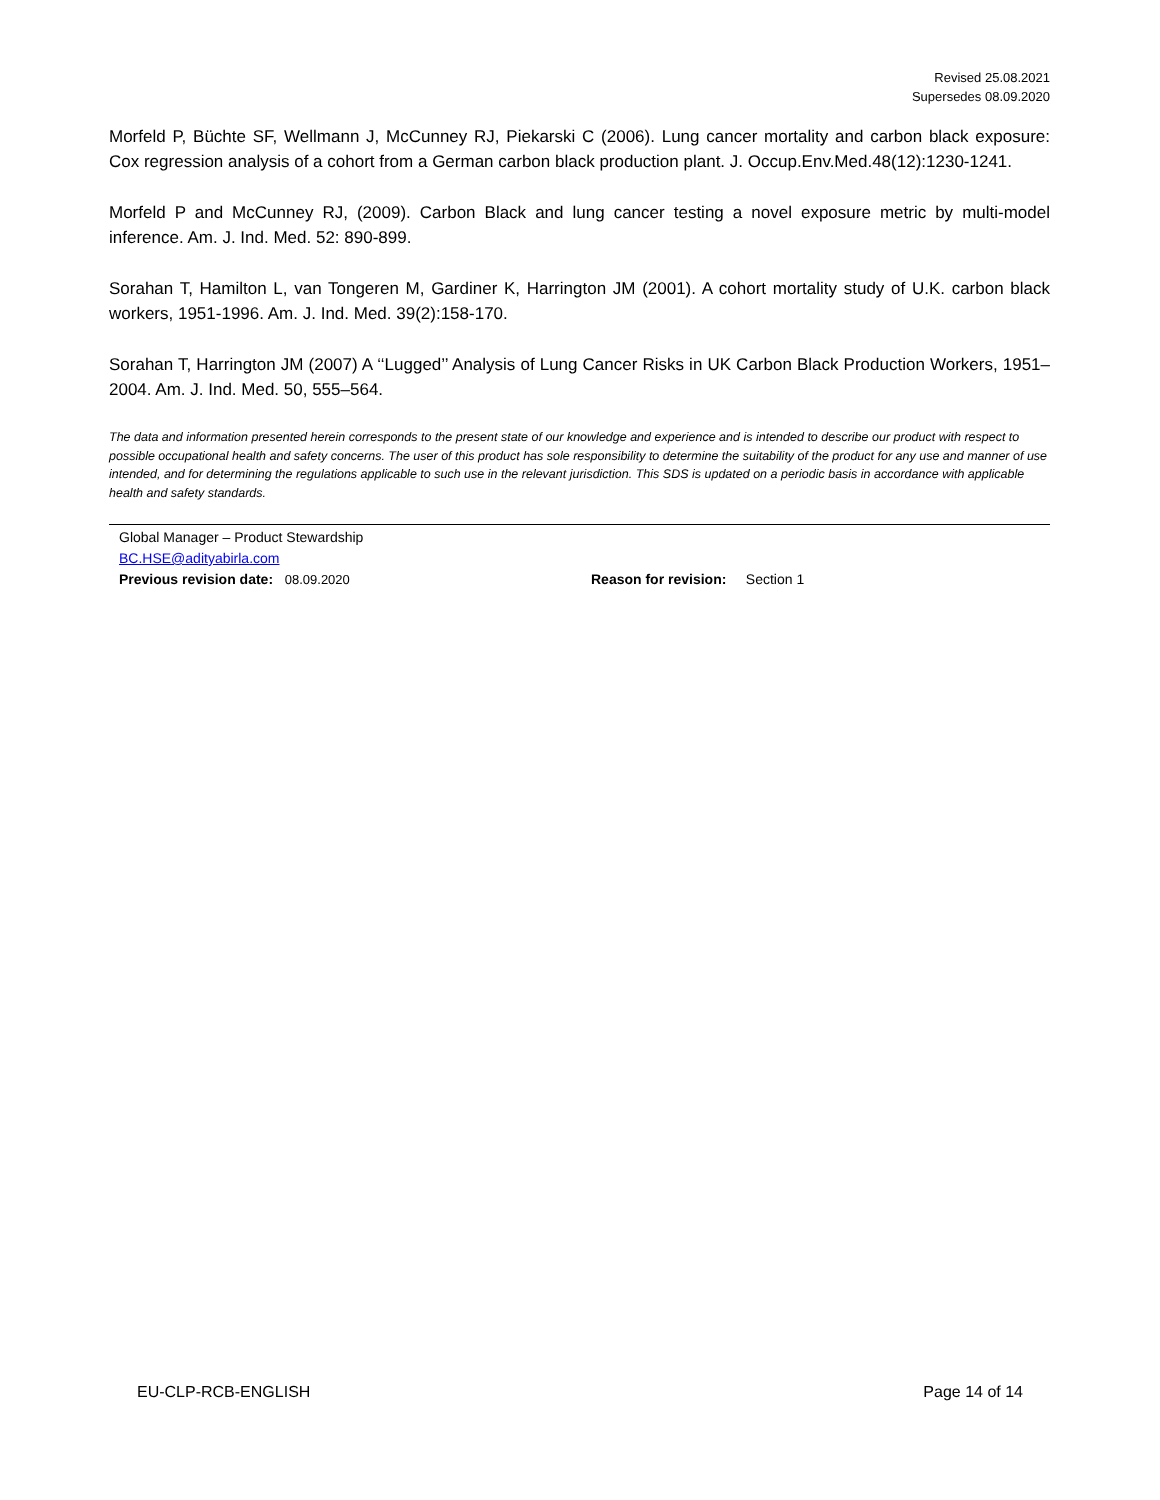Revised 25.08.2021
Supersedes 08.09.2020
Morfeld P, Büchte SF, Wellmann J, McCunney RJ, Piekarski C (2006). Lung cancer mortality and carbon black exposure: Cox regression analysis of a cohort from a German carbon black production plant. J. Occup.Env.Med.48(12):1230-1241.
Morfeld P and McCunney RJ, (2009). Carbon Black and lung cancer testing a novel exposure metric by multi-model inference. Am. J. Ind. Med. 52: 890-899.
Sorahan T, Hamilton L, van Tongeren M, Gardiner K, Harrington JM (2001). A cohort mortality study of U.K. carbon black workers, 1951-1996. Am. J. Ind. Med. 39(2):158-170.
Sorahan T, Harrington JM (2007) A ‘‘Lugged’’ Analysis of Lung Cancer Risks in UK Carbon Black Production Workers, 1951–2004. Am. J. Ind. Med. 50, 555–564.
The data and information presented herein corresponds to the present state of our knowledge and experience and is intended to describe our product with respect to possible occupational health and safety concerns. The user of this product has sole responsibility to determine the suitability of the product for any use and manner of use intended, and for determining the regulations applicable to such use in the relevant jurisdiction. This SDS is updated on a periodic basis in accordance with applicable health and safety standards.
Global Manager – Product Stewardship
BC.HSE@adityabirla.com
Previous revision date: 08.09.2020 Reason for revision: Section 1
EU-CLP-RCB-ENGLISH Page 14 of 14